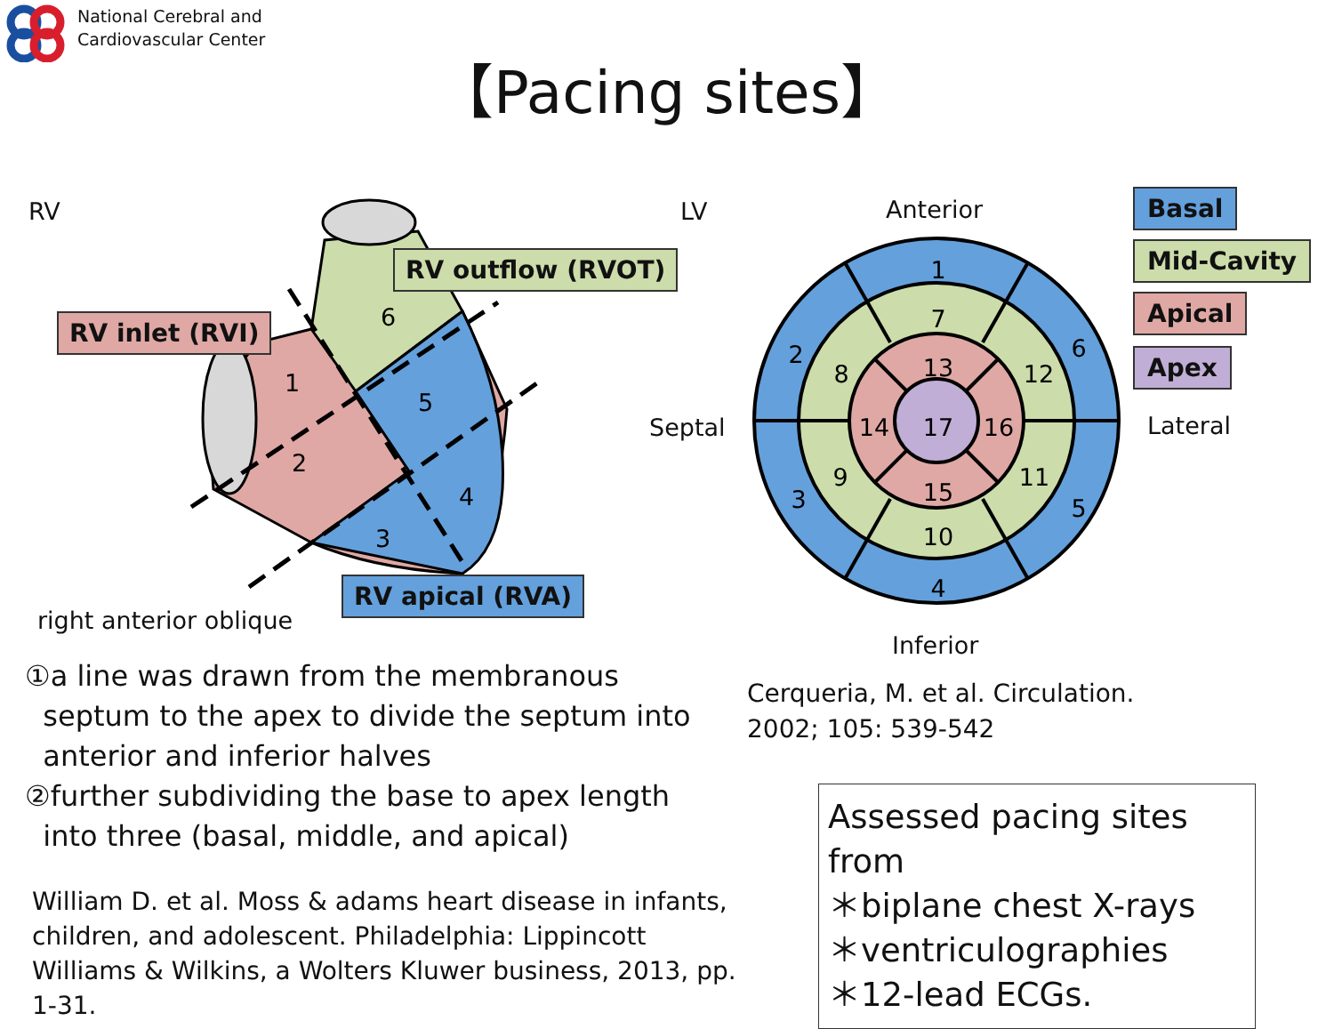National Cerebral and
Cardiovascular Center
【Pacing sites】
RV
1
2
3
4
5
6
RV inlet (RVI)
RV outflow (RVOT)
RV apical (RVA)
right anterior oblique
LV Anterior
Septal Lateral
Inferior
1
2
3
4
5
6
7
8
9
10
11
12
13
14
15
16
17
Basal
Mid-Cavity
Apical
Apex
①a line was drawn from the membranous
septum to the apex to divide the septum into
anterior and inferior halves
②further subdividing the base to apex length
into three (basal, middle, and apical)
William D. et al. Moss & adams heart disease in infants, children, and adolescent. Philadelphia: Lippincott Williams & Wilkins, a Wolters Kluwer business, 2013, pp. 1-31.
Cerqueria, M. et al. Circulation.
2002; 105: 539-542
Assessed pacing sites from
＊biplane chest X-rays
＊ventriculographies
＊12-lead ECGs.